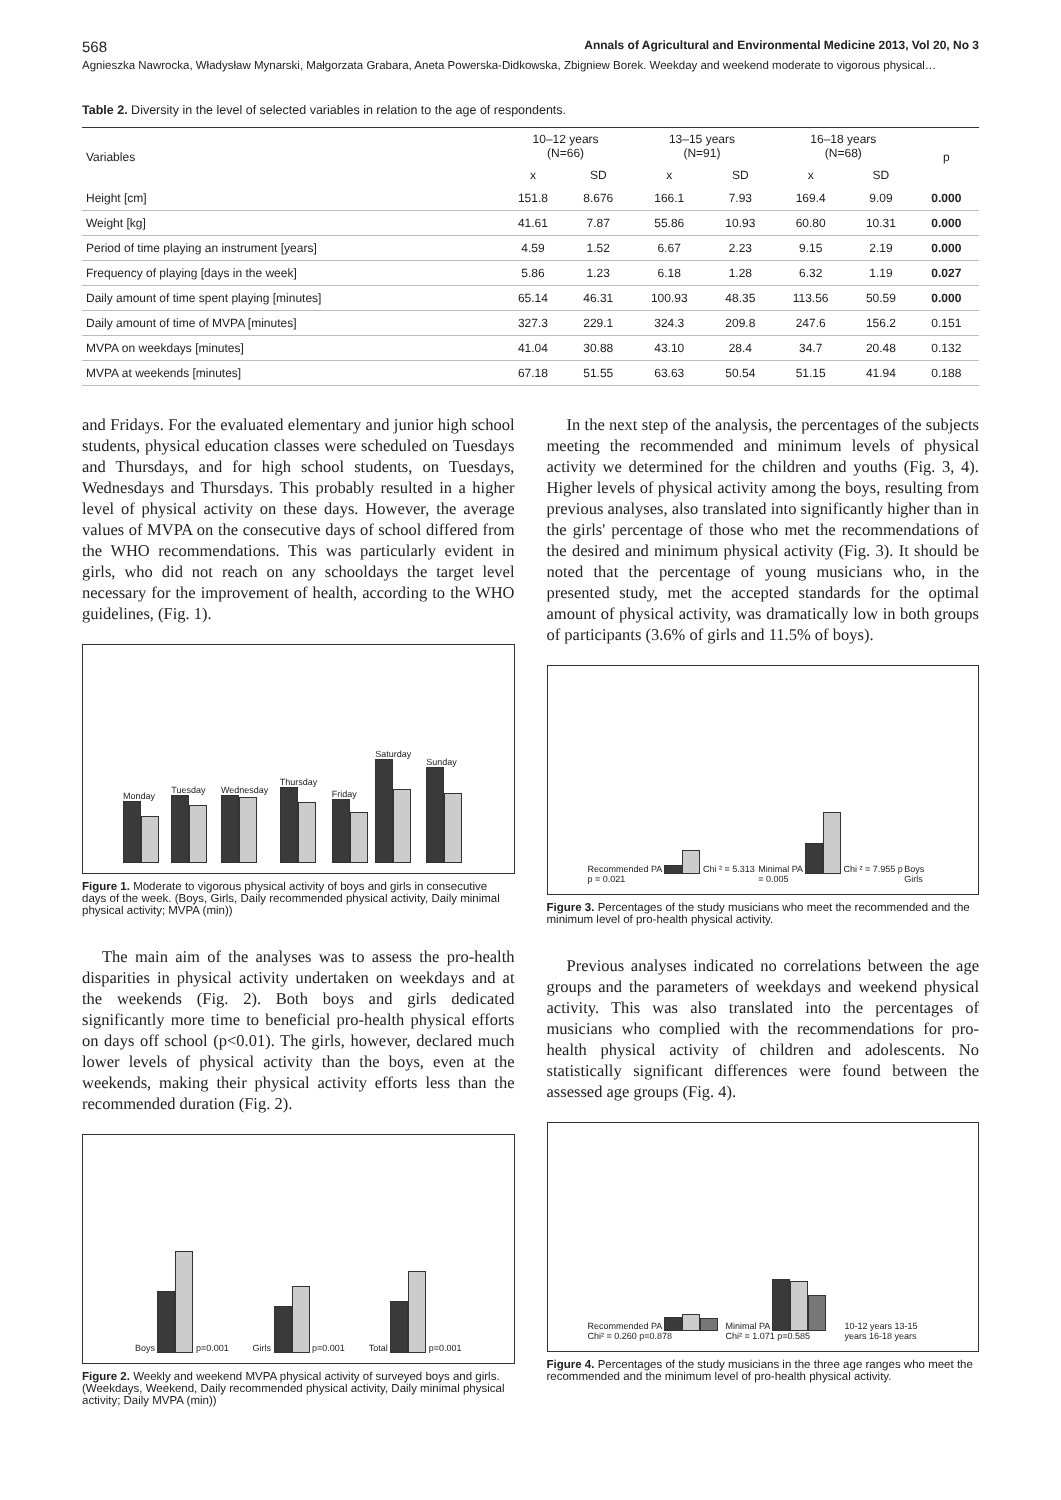568 Annals of Agricultural and Environmental Medicine 2013, Vol 20, No 3
Agnieszka Nawrocka, Władysław Mynarski, Małgorzata Grabara, Aneta Powerska-Didkowska, Zbigniew Borek. Weekday and weekend moderate to vigorous physical…
Table 2. Diversity in the level of selected variables in relation to the age of respondents.
| Variables | 10–12 years (N=66) | | 13–15 years (N=91) | | 16–18 years (N=68) | | p |
| --- | --- | --- | --- | --- | --- | --- | --- |
| | x | SD | x | SD | x | SD | |
| Height [cm] | 151.8 | 8.676 | 166.1 | 7.93 | 169.4 | 9.09 | 0.000 |
| Weight [kg] | 41.61 | 7.87 | 55.86 | 10.93 | 60.80 | 10.31 | 0.000 |
| Period of time playing an instrument [years] | 4.59 | 1.52 | 6.67 | 2.23 | 9.15 | 2.19 | 0.000 |
| Frequency of playing [days in the week] | 5.86 | 1.23 | 6.18 | 1.28 | 6.32 | 1.19 | 0.027 |
| Daily amount of time spent playing [minutes] | 65.14 | 46.31 | 100.93 | 48.35 | 113.56 | 50.59 | 0.000 |
| Daily amount of time of MVPA [minutes] | 327.3 | 229.1 | 324.3 | 209.8 | 247.6 | 156.2 | 0.151 |
| MVPA on weekdays [minutes] | 41.04 | 30.88 | 43.10 | 28.4 | 34.7 | 20.48 | 0.132 |
| MVPA at weekends [minutes] | 67.18 | 51.55 | 63.63 | 50.54 | 51.15 | 41.94 | 0.188 |
and Fridays. For the evaluated elementary and junior high school students, physical education classes were scheduled on Tuesdays and Thursdays, and for high school students, on Tuesdays, Wednesdays and Thursdays. This probably resulted in a higher level of physical activity on these days. However, the average values of MVPA on the consecutive days of school differed from the WHO recommendations. This was particularly evident in girls, who did not reach on any schooldays the target level necessary for the improvement of health, according to the WHO guidelines, (Fig. 1).
Monday Tuesday Wednesday Thursday Friday Saturday Sunday
Figure 1. Moderate to vigorous physical activity of boys and girls in consecutive days of the week. (Boys, Girls, Daily recommended physical activity, Daily minimal physical activity; MVPA (min))
The main aim of the analyses was to assess the pro-health disparities in physical activity undertaken on weekdays and at the weekends (Fig. 2). Both boys and girls dedicated significantly more time to beneficial pro-health physical efforts on days off school (p<0.01). The girls, however, declared much lower levels of physical activity than the boys, even at the weekends, making their physical activity efforts less than the recommended duration (Fig. 2).
Boys p=0.001 Girls p=0.001 Total p=0.001
Figure 2. Weekly and weekend MVPA physical activity of surveyed boys and girls. (Weekdays, Weekend, Daily recommended physical activity, Daily minimal physical activity; Daily MVPA (min))
In the next step of the analysis, the percentages of the subjects meeting the recommended and minimum levels of physical activity we determined for the children and youths (Fig. 3, 4). Higher levels of physical activity among the boys, resulting from previous analyses, also translated into significantly higher than in the girls' percentage of those who met the recommendations of the desired and minimum physical activity (Fig. 3). It should be noted that the percentage of young musicians who, in the presented study, met the accepted standards for the optimal amount of physical activity, was dramatically low in both groups of participants (3.6% of girls and 11.5% of boys).
Recommended PA Chi ² = 5.313 p = 0.021 Minimal PA Chi ² = 7.955 p = 0.005 Boys Girls
Figure 3. Percentages of the study musicians who meet the recommended and the minimum level of pro-health physical activity.
Previous analyses indicated no correlations between the age groups and the parameters of weekdays and weekend physical activity. This was also translated into the percentages of musicians who complied with the recommendations for pro-health physical activity of children and adolescents. No statistically significant differences were found between the assessed age groups (Fig. 4).
Recommended PA Chi² = 0.260 p=0.878 Minimal PA Chi² = 1.071 p=0.585 10-12 years 13-15 years 16-18 years
Figure 4. Percentages of the study musicians in the three age ranges who meet the recommended and the minimum level of pro-health physical activity.